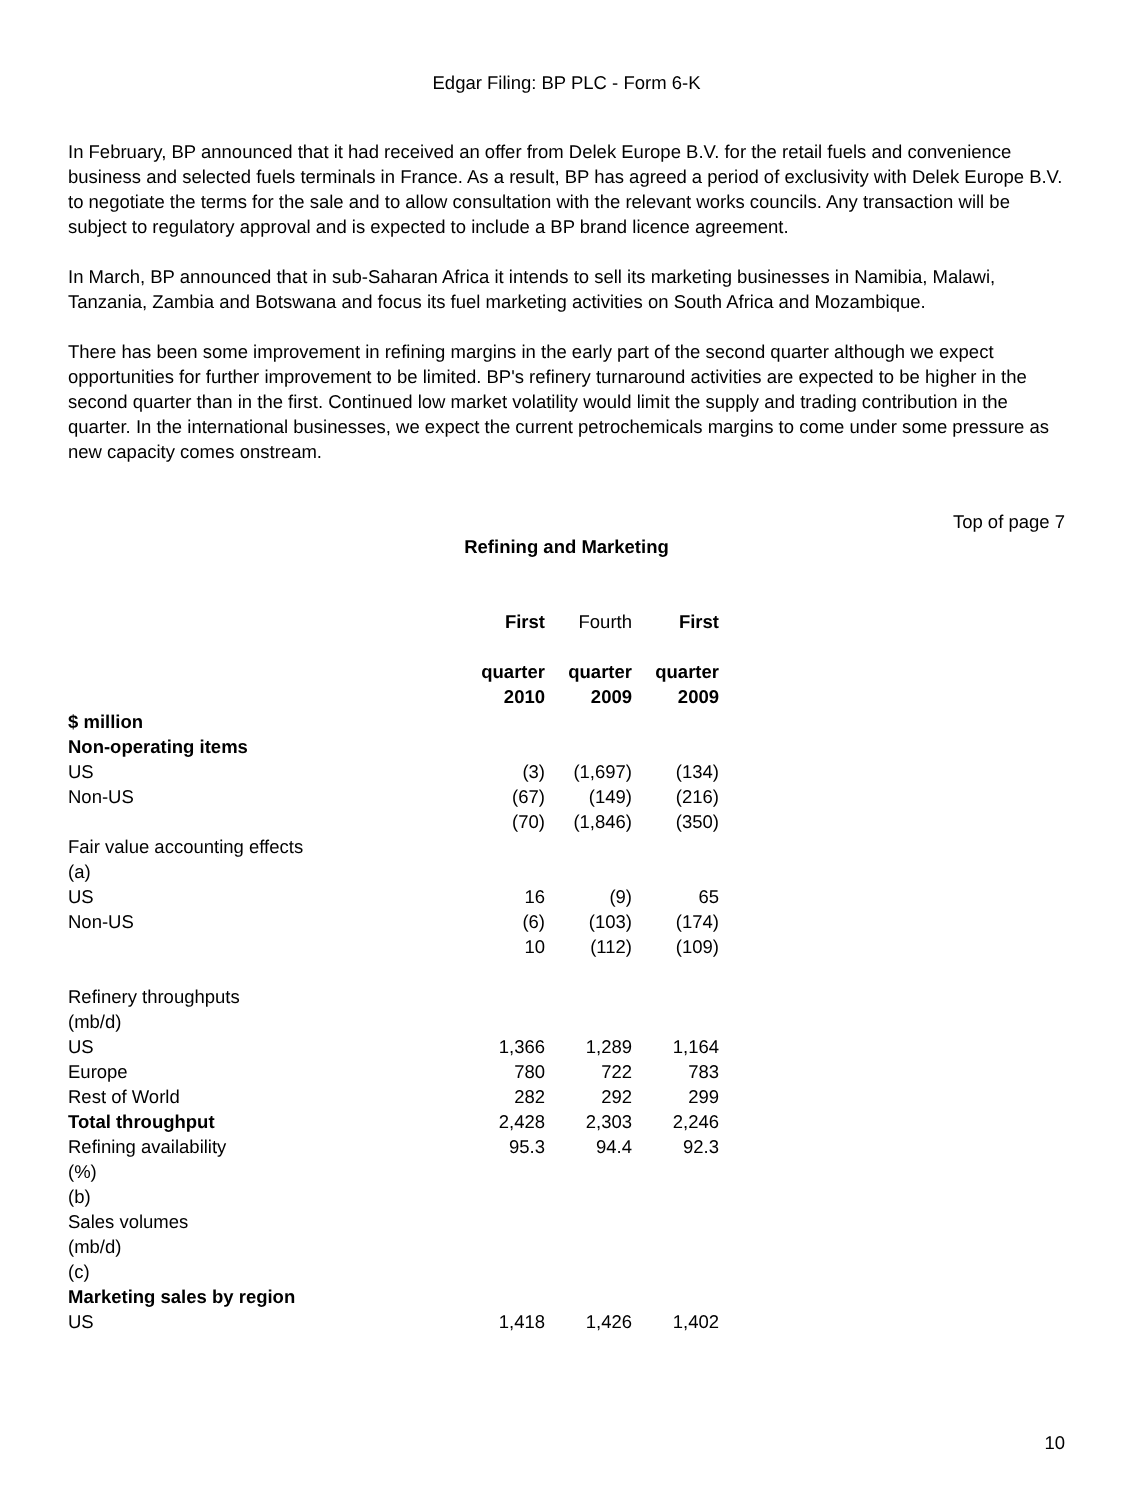Edgar Filing: BP PLC - Form 6-K
In February, BP announced that it had received an offer from Delek Europe B.V. for the retail fuels and convenience business and selected fuels terminals in France. As a result, BP has agreed a period of exclusivity with Delek Europe B.V. to negotiate the terms for the sale and to allow consultation with the relevant works councils. Any transaction will be subject to regulatory approval and is expected to include a BP brand licence agreement.
In March, BP announced that in sub-Saharan Africa it intends to sell its marketing businesses in Namibia, Malawi, Tanzania, Zambia and Botswana and focus its fuel marketing activities on South Africa and Mozambique.
There has been some improvement in refining margins in the early part of the second quarter although we expect opportunities for further improvement to be limited. BP's refinery turnaround activities are expected to be higher in the second quarter than in the first. Continued low market volatility would limit the supply and trading contribution in the quarter. In the international businesses, we expect the current petrochemicals margins to come under some pressure as new capacity comes onstream.
Top of page 7
Refining and Marketing
| | First | Fourth | First |
| | quarter 2010 | quarter 2009 | quarter 2009 |
| $ million | | | |
| Non-operating items | | | |
| US | (3) | (1,697) | (134) |
| Non-US | (67) | (149) | (216) |
| | (70) | (1,846) | (350) |
| Fair value accounting effects (a) | | | |
| US | 16 | (9) | 65 |
| Non-US | (6) | (103) | (174) |
| | 10 | (112) | (109) |
| Refinery throughputs (mb/d) | | | |
| US | 1,366 | 1,289 | 1,164 |
| Europe | 780 | 722 | 783 |
| Rest of World | 282 | 292 | 299 |
| Total throughput | 2,428 | 2,303 | 2,246 |
| Refining availability (%) (b) | 95.3 | 94.4 | 92.3 |
| Sales volumes (mb/d) (c) | | | |
| Marketing sales by region | | | |
| US | 1,418 | 1,426 | 1,402 |
10